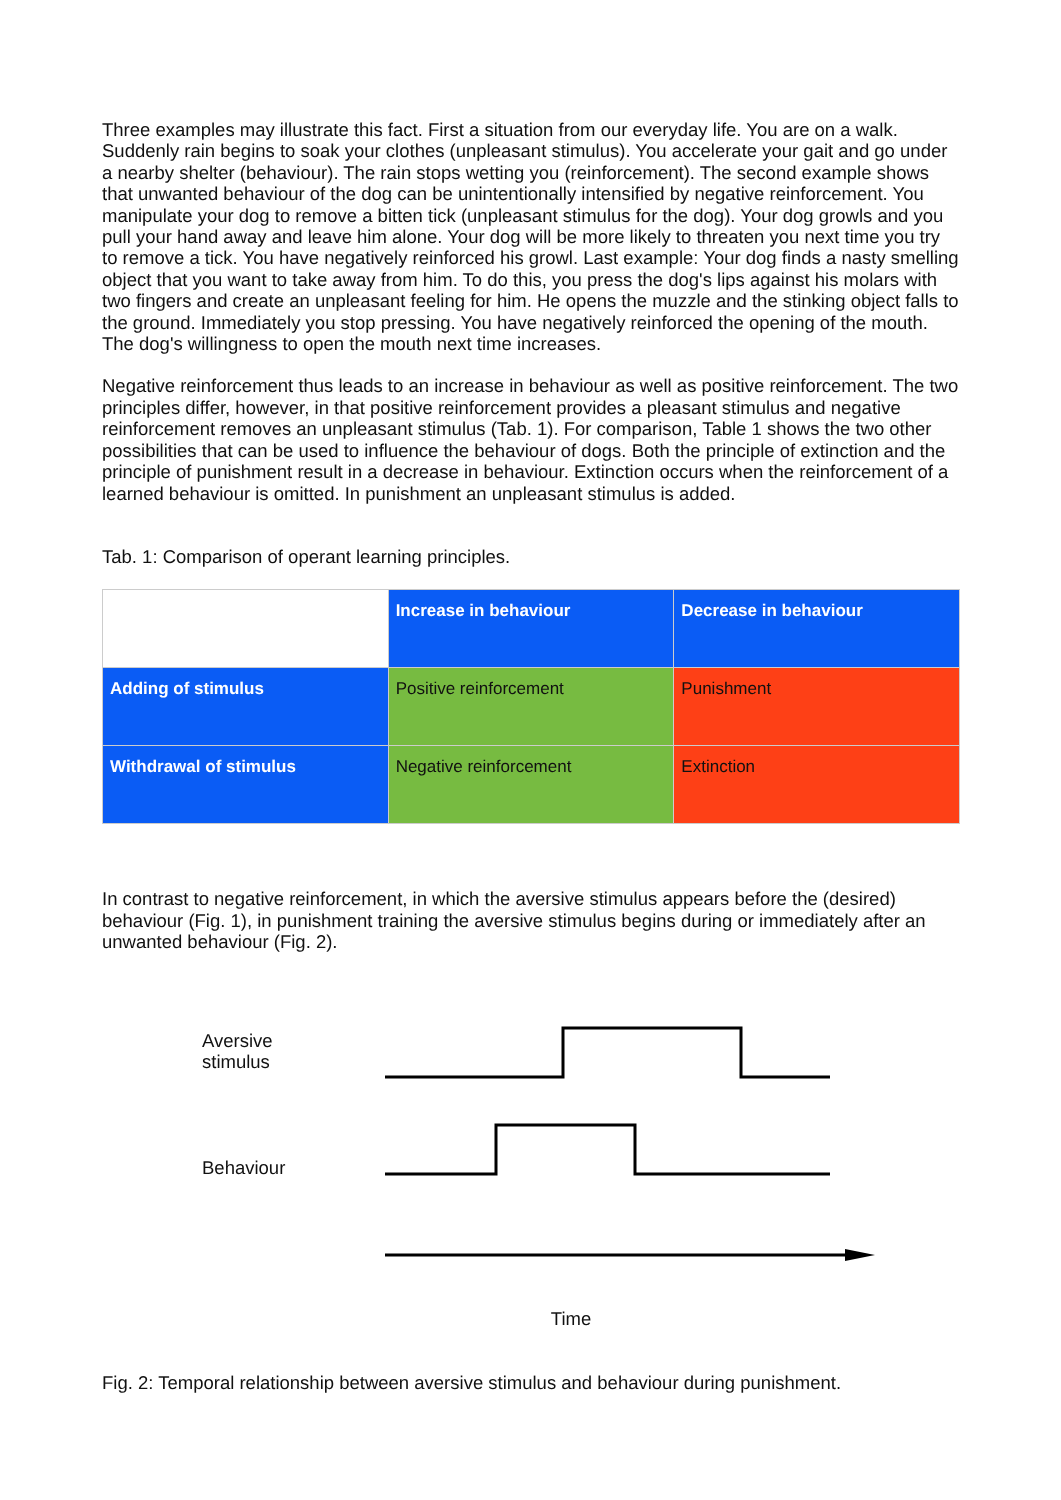Three examples may illustrate this fact. First a situation from our everyday life. You are on a walk. Suddenly rain begins to soak your clothes (unpleasant stimulus). You accelerate your gait and go under a nearby shelter (behaviour). The rain stops wetting you (reinforcement). The second example shows that unwanted behaviour of the dog can be unintentionally intensified by negative reinforcement. You manipulate your dog to remove a bitten tick (unpleasant stimulus for the dog). Your dog growls and you pull your hand away and leave him alone. Your dog will be more likely to threaten you next time you try to remove a tick. You have negatively reinforced his growl. Last example: Your dog finds a nasty smelling object that you want to take away from him. To do this, you press the dog's lips against his molars with two fingers and create an unpleasant feeling for him. He opens the muzzle and the stinking object falls to the ground. Immediately you stop pressing. You have negatively reinforced the opening of the mouth. The dog's willingness to open the mouth next time increases.
Negative reinforcement thus leads to an increase in behaviour as well as positive reinforcement. The two principles differ, however, in that positive reinforcement provides a pleasant stimulus and negative reinforcement removes an unpleasant stimulus (Tab. 1). For comparison, Table 1 shows the two other possibilities that can be used to influence the behaviour of dogs. Both the principle of extinction and the principle of punishment result in a decrease in behaviour. Extinction occurs when the reinforcement of a learned behaviour is omitted. In punishment an unpleasant stimulus is added.
Tab. 1: Comparison of operant learning principles.
| | Increase in behaviour | Decrease in behaviour |
| Adding of stimulus | Positive reinforcement | Punishment |
| Withdrawal of stimulus | Negative reinforcement | Extinction |
In contrast to negative reinforcement, in which the aversive stimulus appears before the (desired) behaviour (Fig. 1), in punishment training the aversive stimulus begins during or immediately after an unwanted behaviour (Fig. 2).
Aversive
stimulus
Behaviour
Time
Fig. 2: Temporal relationship between aversive stimulus and behaviour during punishment.